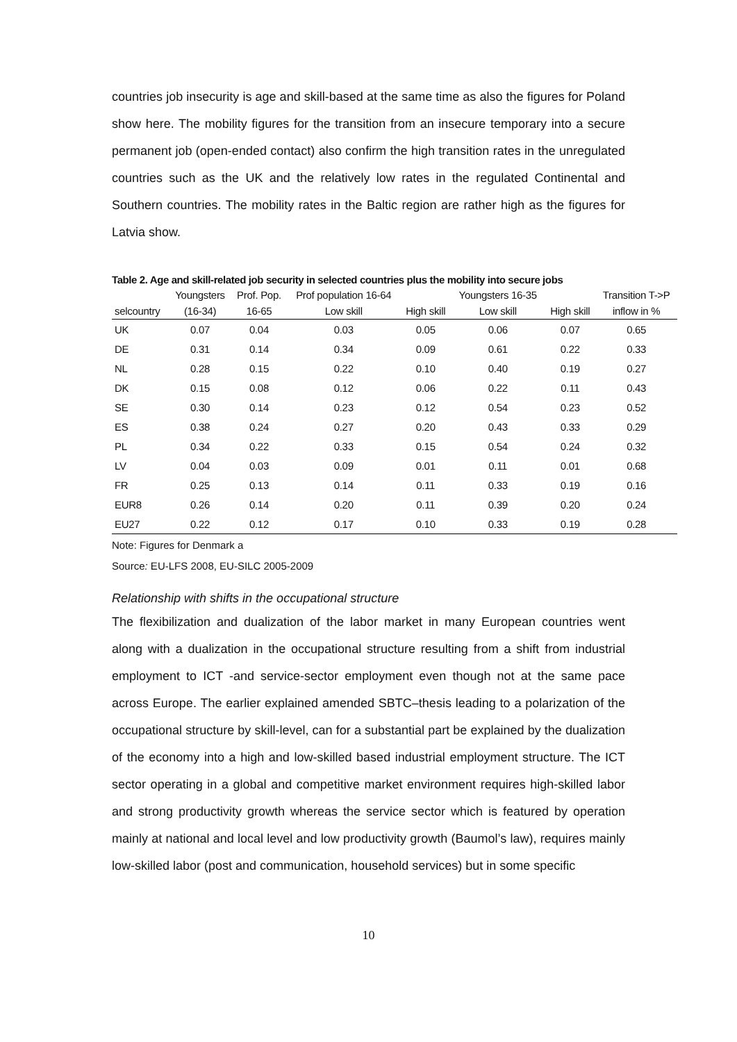countries job insecurity is age and skill-based at the same time as also the figures for Poland show here. The mobility figures for the transition from an insecure temporary into a secure permanent job (open-ended contact) also confirm the high transition rates in the unregulated countries such as the UK and the relatively low rates in the regulated Continental and Southern countries. The mobility rates in the Baltic region are rather high as the figures for Latvia show.
Table 2. Age and skill-related job security in selected countries plus the mobility into secure jobs
| | Youngsters | Prof. Pop. | Prof population 16-64 | | Youngsters 16-35 | | Transition T->P |
| --- | --- | --- | --- | --- | --- | --- | --- |
| selcountry | (16-34) | 16-65 | Low skill | High skill | Low skill | High skill | inflow in % |
| UK | 0.07 | 0.04 | 0.03 | 0.05 | 0.06 | 0.07 | 0.65 |
| DE | 0.31 | 0.14 | 0.34 | 0.09 | 0.61 | 0.22 | 0.33 |
| NL | 0.28 | 0.15 | 0.22 | 0.10 | 0.40 | 0.19 | 0.27 |
| DK | 0.15 | 0.08 | 0.12 | 0.06 | 0.22 | 0.11 | 0.43 |
| SE | 0.30 | 0.14 | 0.23 | 0.12 | 0.54 | 0.23 | 0.52 |
| ES | 0.38 | 0.24 | 0.27 | 0.20 | 0.43 | 0.33 | 0.29 |
| PL | 0.34 | 0.22 | 0.33 | 0.15 | 0.54 | 0.24 | 0.32 |
| LV | 0.04 | 0.03 | 0.09 | 0.01 | 0.11 | 0.01 | 0.68 |
| FR | 0.25 | 0.13 | 0.14 | 0.11 | 0.33 | 0.19 | 0.16 |
| EUR8 | 0.26 | 0.14 | 0.20 | 0.11 | 0.39 | 0.20 | 0.24 |
| EU27 | 0.22 | 0.12 | 0.17 | 0.10 | 0.33 | 0.19 | 0.28 |
Note: Figures for Denmark a
Source: EU-LFS 2008, EU-SILC 2005-2009
Relationship with shifts in the occupational structure
The flexibilization and dualization of the labor market in many European countries went along with a dualization in the occupational structure resulting from a shift from industrial employment to ICT -and service-sector employment even though not at the same pace across Europe. The earlier explained amended SBTC–thesis leading to a polarization of the occupational structure by skill-level, can for a substantial part be explained by the dualization of the economy into a high and low-skilled based industrial employment structure. The ICT sector operating in a global and competitive market environment requires high-skilled labor and strong productivity growth whereas the service sector which is featured by operation mainly at national and local level and low productivity growth (Baumol’s law), requires mainly low-skilled labor (post and communication, household services) but in some specific
10